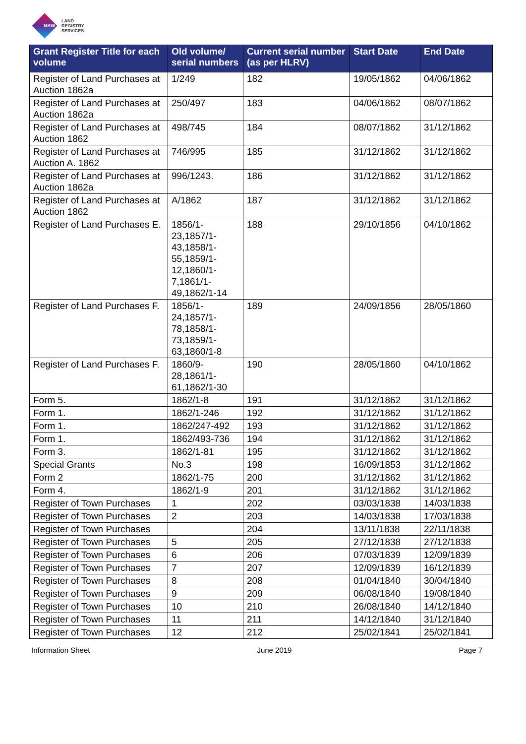NSW
LAND
REGISTRY
SERVICES
| Grant Register Title for each volume | Old volume/ serial numbers | Current serial number (as per HLRV) | Start Date | End Date |
| --- | --- | --- | --- | --- |
| Register of Land Purchases at Auction 1862a | 1/249 | 182 | 19/05/1862 | 04/06/1862 |
| Register of Land Purchases at Auction 1862a | 250/497 | 183 | 04/06/1862 | 08/07/1862 |
| Register of Land Purchases at Auction 1862 | 498/745 | 184 | 08/07/1862 | 31/12/1862 |
| Register of Land Purchases at Auction A. 1862 | 746/995 | 185 | 31/12/1862 | 31/12/1862 |
| Register of Land Purchases at Auction 1862a | 996/1243. | 186 | 31/12/1862 | 31/12/1862 |
| Register of Land Purchases at Auction 1862 | A/1862 | 187 | 31/12/1862 | 31/12/1862 |
| Register of Land Purchases E. | 1856/1-23,1857/1-43,1858/1-55,1859/1-12,1860/1-7,1861/1-49,1862/1-14 | 188 | 29/10/1856 | 04/10/1862 |
| Register of Land Purchases F. | 1856/1-24,1857/1-78,1858/1-73,1859/1-63,1860/1-8 | 189 | 24/09/1856 | 28/05/1860 |
| Register of Land Purchases F. | 1860/9-28,1861/1-61,1862/1-30 | 190 | 28/05/1860 | 04/10/1862 |
| Form 5. | 1862/1-8 | 191 | 31/12/1862 | 31/12/1862 |
| Form 1. | 1862/1-246 | 192 | 31/12/1862 | 31/12/1862 |
| Form 1. | 1862/247-492 | 193 | 31/12/1862 | 31/12/1862 |
| Form 1. | 1862/493-736 | 194 | 31/12/1862 | 31/12/1862 |
| Form 3. | 1862/1-81 | 195 | 31/12/1862 | 31/12/1862 |
| Special Grants | No.3 | 198 | 16/09/1853 | 31/12/1862 |
| Form 2 | 1862/1-75 | 200 | 31/12/1862 | 31/12/1862 |
| Form 4. | 1862/1-9 | 201 | 31/12/1862 | 31/12/1862 |
| Register of Town Purchases | 1 | 202 | 03/03/1838 | 14/03/1838 |
| Register of Town Purchases | 2 | 203 | 14/03/1838 | 17/03/1838 |
| Register of Town Purchases | | 204 | 13/11/1838 | 22/11/1838 |
| Register of Town Purchases | 5 | 205 | 27/12/1838 | 27/12/1838 |
| Register of Town Purchases | 6 | 206 | 07/03/1839 | 12/09/1839 |
| Register of Town Purchases | 7 | 207 | 12/09/1839 | 16/12/1839 |
| Register of Town Purchases | 8 | 208 | 01/04/1840 | 30/04/1840 |
| Register of Town Purchases | 9 | 209 | 06/08/1840 | 19/08/1840 |
| Register of Town Purchases | 10 | 210 | 26/08/1840 | 14/12/1840 |
| Register of Town Purchases | 11 | 211 | 14/12/1840 | 31/12/1840 |
| Register of Town Purchases | 12 | 212 | 25/02/1841 | 25/02/1841 |
Information Sheet June 2019 Page 7